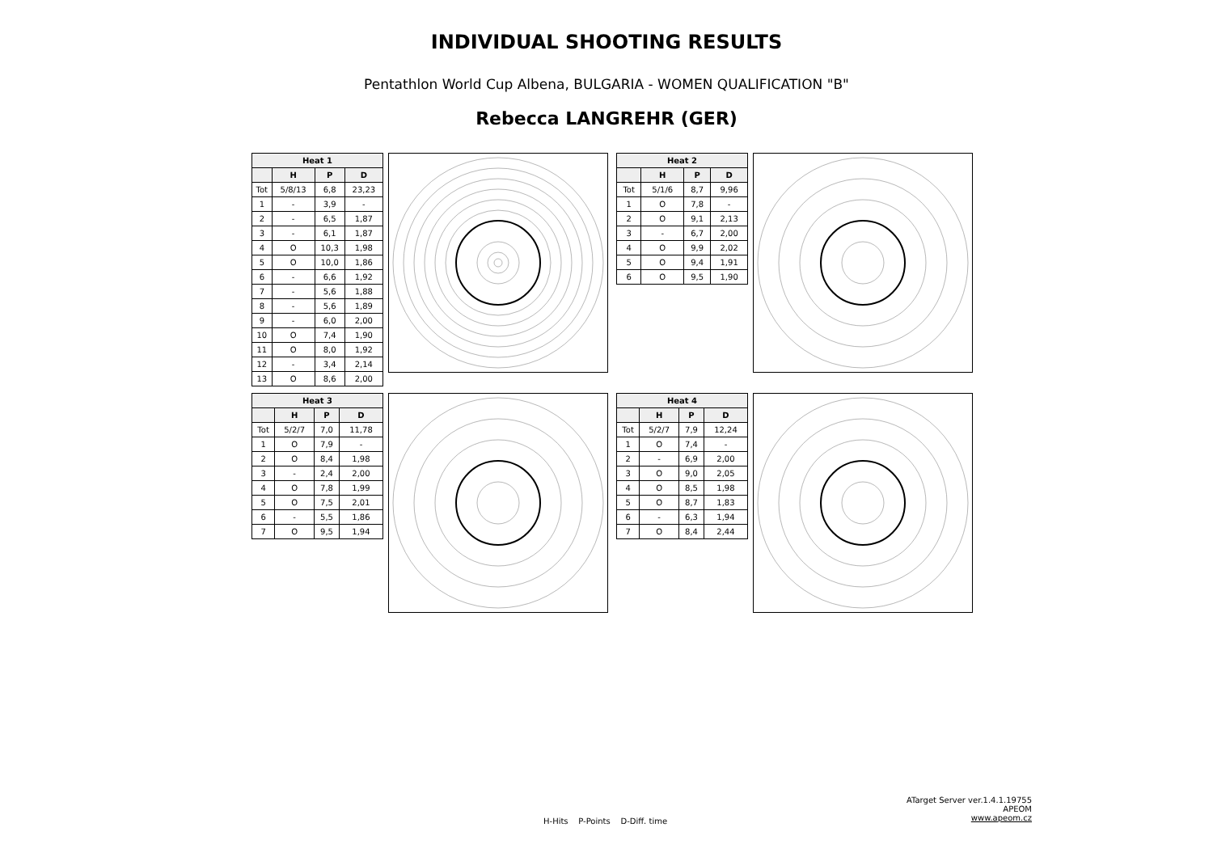INDIVIDUAL SHOOTING RESULTS
Pentathlon World Cup Albena, BULGARIA - WOMEN QUALIFICATION "B"
Rebecca LANGREHR (GER)
| Heat 1 | | | |
| --- | --- | --- | --- |
| | H | P | D |
| Tot | 5/8/13 | 6,8 | 23,23 |
| 1 | - | 3,9 | - |
| 2 | - | 6,5 | 1,87 |
| 3 | - | 6,1 | 1,87 |
| 4 | O | 10,3 | 1,98 |
| 5 | O | 10,0 | 1,86 |
| 6 | - | 6,6 | 1,92 |
| 7 | - | 5,6 | 1,88 |
| 8 | - | 5,6 | 1,89 |
| 9 | - | 6,0 | 2,00 |
| 10 | O | 7,4 | 1,90 |
| 11 | O | 8,0 | 1,92 |
| 12 | - | 3,4 | 2,14 |
| 13 | O | 8,6 | 2,00 |
| Heat 2 | | | |
| --- | --- | --- | --- |
| | H | P | D |
| Tot | 5/1/6 | 8,7 | 9,96 |
| 1 | O | 7,8 | - |
| 2 | O | 9,1 | 2,13 |
| 3 | - | 6,7 | 2,00 |
| 4 | O | 9,9 | 2,02 |
| 5 | O | 9,4 | 1,91 |
| 6 | O | 9,5 | 1,90 |
| Heat 3 | | | |
| --- | --- | --- | --- |
| | H | P | D |
| Tot | 5/2/7 | 7,0 | 11,78 |
| 1 | O | 7,9 | - |
| 2 | O | 8,4 | 1,98 |
| 3 | - | 2,4 | 2,00 |
| 4 | O | 7,8 | 1,99 |
| 5 | O | 7,5 | 2,01 |
| 6 | - | 5,5 | 1,86 |
| 7 | O | 9,5 | 1,94 |
| Heat 4 | | | |
| --- | --- | --- | --- |
| | H | P | D |
| Tot | 5/2/7 | 7,9 | 12,24 |
| 1 | O | 7,4 | - |
| 2 | - | 6,9 | 2,00 |
| 3 | O | 9,0 | 2,05 |
| 4 | O | 8,5 | 1,98 |
| 5 | O | 8,7 | 1,83 |
| 6 | - | 6,3 | 1,94 |
| 7 | O | 8,4 | 2,44 |
H-Hits P-Points D-Diff. time
ATarget Server ver.1.4.1.19755
APEOM
www.apeom.cz